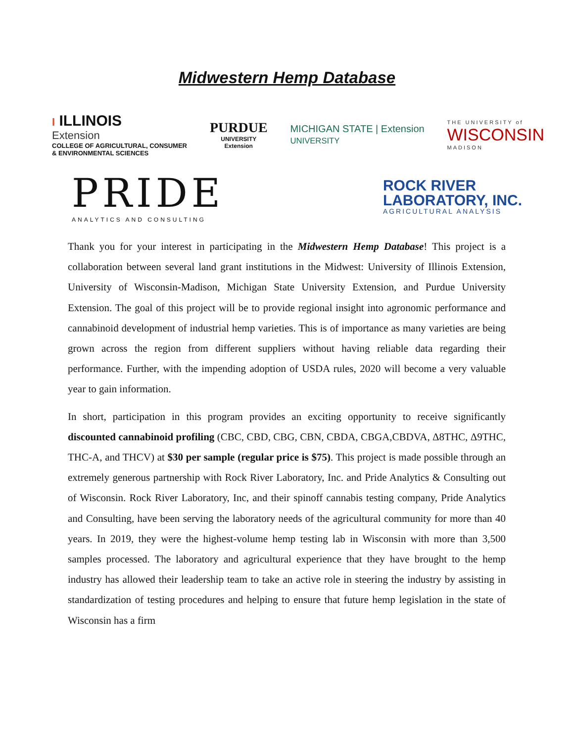Midwestern Hemp Database
I ILLINOIS
Extension
COLLEGE OF AGRICULTURAL, CONSUMER
& ENVIRONMENTAL SCIENCES
PURDUE
UNIVERSITY
Extension
MICHIGAN STATE | Extension
UNIVERSITY
THE UNIVERSITY of
WISCONSIN
MADISON
PRIDE
ANALYTICS AND CONSULTING
ROCK RIVER
LABORATORY, INC.
AGRICULTURAL ANALYSIS
Thank you for your interest in participating in the Midwestern Hemp Database! This project is a collaboration between several land grant institutions in the Midwest: University of Illinois Extension, University of Wisconsin-Madison, Michigan State University Extension, and Purdue University Extension. The goal of this project will be to provide regional insight into agronomic performance and cannabinoid development of industrial hemp varieties. This is of importance as many varieties are being grown across the region from different suppliers without having reliable data regarding their performance. Further, with the impending adoption of USDA rules, 2020 will become a very valuable year to gain information.
In short, participation in this program provides an exciting opportunity to receive significantly discounted cannabinoid profiling (CBC, CBD, CBG, CBN, CBDA, CBGA,CBDVA, Δ8THC, Δ9THC, THC-A, and THCV) at $30 per sample (regular price is $75). This project is made possible through an extremely generous partnership with Rock River Laboratory, Inc. and Pride Analytics & Consulting out of Wisconsin. Rock River Laboratory, Inc, and their spinoff cannabis testing company, Pride Analytics and Consulting, have been serving the laboratory needs of the agricultural community for more than 40 years. In 2019, they were the highest-volume hemp testing lab in Wisconsin with more than 3,500 samples processed. The laboratory and agricultural experience that they have brought to the hemp industry has allowed their leadership team to take an active role in steering the industry by assisting in standardization of testing procedures and helping to ensure that future hemp legislation in the state of Wisconsin has a firm